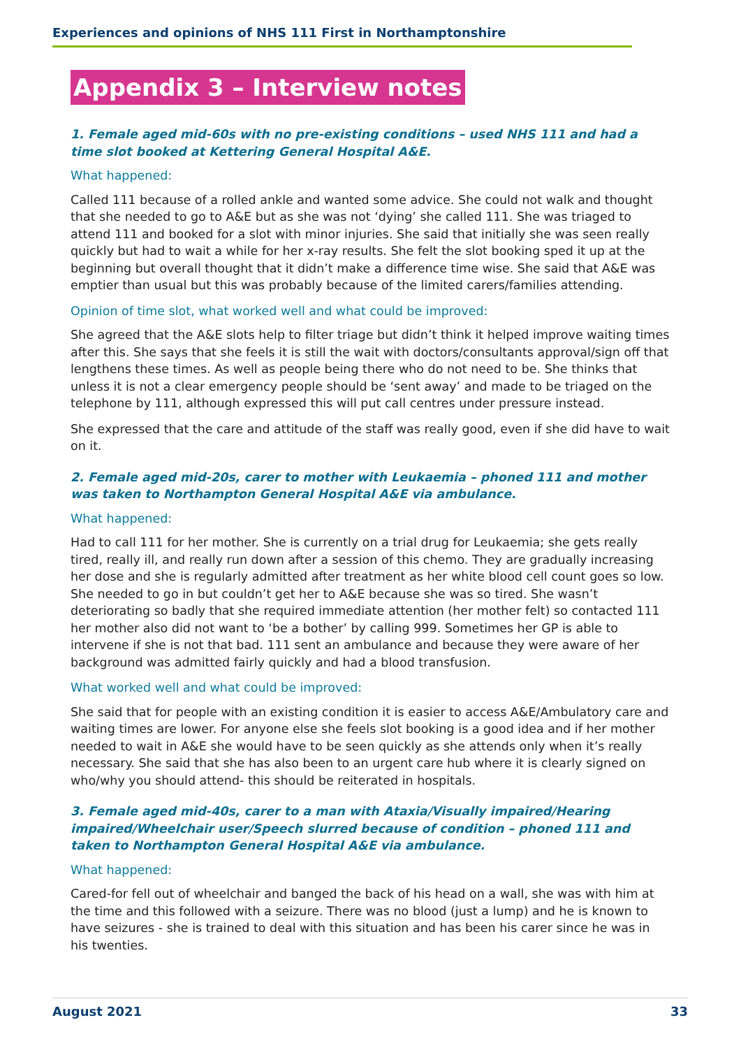Experiences and opinions of NHS 111 First in Northamptonshire
Appendix 3 – Interview notes
1. Female aged mid-60s with no pre-existing conditions – used NHS 111 and had a time slot booked at Kettering General Hospital A&E.
What happened:
Called 111 because of a rolled ankle and wanted some advice. She could not walk and thought that she needed to go to A&E but as she was not ‘dying’ she called 111. She was triaged to attend 111 and booked for a slot with minor injuries. She said that initially she was seen really quickly but had to wait a while for her x-ray results. She felt the slot booking sped it up at the beginning but overall thought that it didn’t make a difference time wise. She said that A&E was emptier than usual but this was probably because of the limited carers/families attending.
Opinion of time slot, what worked well and what could be improved:
She agreed that the A&E slots help to filter triage but didn’t think it helped improve waiting times after this. She says that she feels it is still the wait with doctors/consultants approval/sign off that lengthens these times. As well as people being there who do not need to be. She thinks that unless it is not a clear emergency people should be ‘sent away’ and made to be triaged on the telephone by 111, although expressed this will put call centres under pressure instead.
She expressed that the care and attitude of the staff was really good, even if she did have to wait on it.
2. Female aged mid-20s, carer to mother with Leukaemia – phoned 111 and mother was taken to Northampton General Hospital A&E via ambulance.
What happened:
Had to call 111 for her mother. She is currently on a trial drug for Leukaemia; she gets really tired, really ill, and really run down after a session of this chemo. They are gradually increasing her dose and she is regularly admitted after treatment as her white blood cell count goes so low. She needed to go in but couldn’t get her to A&E because she was so tired. She wasn’t deteriorating so badly that she required immediate attention (her mother felt) so contacted 111 her mother also did not want to ‘be a bother’ by calling 999. Sometimes her GP is able to intervene if she is not that bad. 111 sent an ambulance and because they were aware of her background was admitted fairly quickly and had a blood transfusion.
What worked well and what could be improved:
She said that for people with an existing condition it is easier to access A&E/Ambulatory care and waiting times are lower. For anyone else she feels slot booking is a good idea and if her mother needed to wait in A&E she would have to be seen quickly as she attends only when it’s really necessary. She said that she has also been to an urgent care hub where it is clearly signed on who/why you should attend- this should be reiterated in hospitals.
3. Female aged mid-40s, carer to a man with Ataxia/Visually impaired/Hearing impaired/Wheelchair user/Speech slurred because of condition – phoned 111 and taken to Northampton General Hospital A&E via ambulance.
What happened:
Cared-for fell out of wheelchair and banged the back of his head on a wall, she was with him at the time and this followed with a seizure. There was no blood (just a lump) and he is known to have seizures - she is trained to deal with this situation and has been his carer since he was in his twenties.
August 2021 33